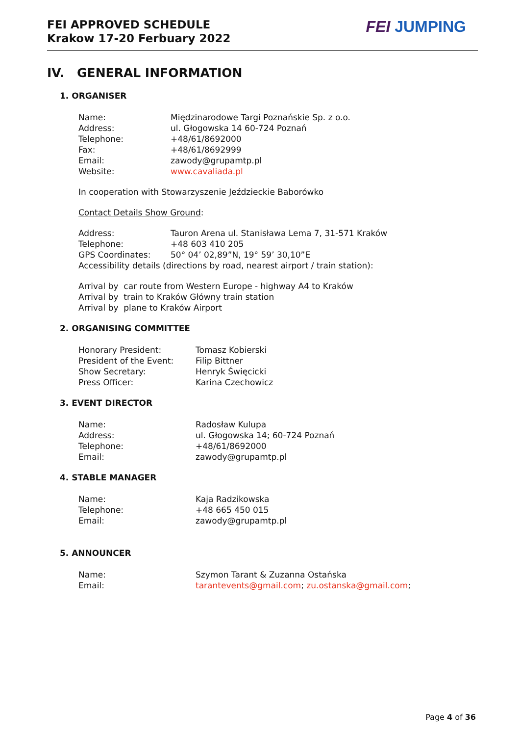FEI APPROVED SCHEDULE
Krakow 17-20 Ferbuary 2022
FEI JUMPING
IV. GENERAL INFORMATION
1. ORGANISER
Name: Międzinarodowe Targi Poznańskie Sp. z o.o.
Address: ul. Głogowska 14 60-724 Poznań
Telephone: +48/61/8692000
Fax: +48/61/8692999
Email: zawody@grupamtp.pl
Website: www.cavaliada.pl
In cooperation with Stowarzyszenie Jeździeckie Baborówko
Contact Details Show Ground:
Address: Tauron Arena ul. Stanisława Lema 7, 31-571 Kraków
Telephone: +48 603 410 205
GPS Coordinates: 50° 04’ 02,89”N, 19° 59’ 30,10”E
Accessibility details (directions by road, nearest airport / train station):
Arrival by car route from Western Europe - highway A4 to Kraków
Arrival by train to Kraków Główny train station
Arrival by plane to Kraków Airport
2. ORGANISING COMMITTEE
Honorary President: Tomasz Kobierski
President of the Event: Filip Bittner
Show Secretary: Henryk Święcicki
Press Officer: Karina Czechowicz
3. EVENT DIRECTOR
Name: Radosław Kulupa
Address: ul. Głogowska 14; 60-724 Poznań
Telephone: +48/61/8692000
Email: zawody@grupamtp.pl
4. STABLE MANAGER
Name: Kaja Radzikowska
Telephone: +48 665 450 015
Email: zawody@grupamtp.pl
5. ANNOUNCER
Name: Szymon Tarant & Zuzanna Ostańska
Email: tarantevents@gmail.com; zu.ostanska@gmail.com;
Page 4 of 36